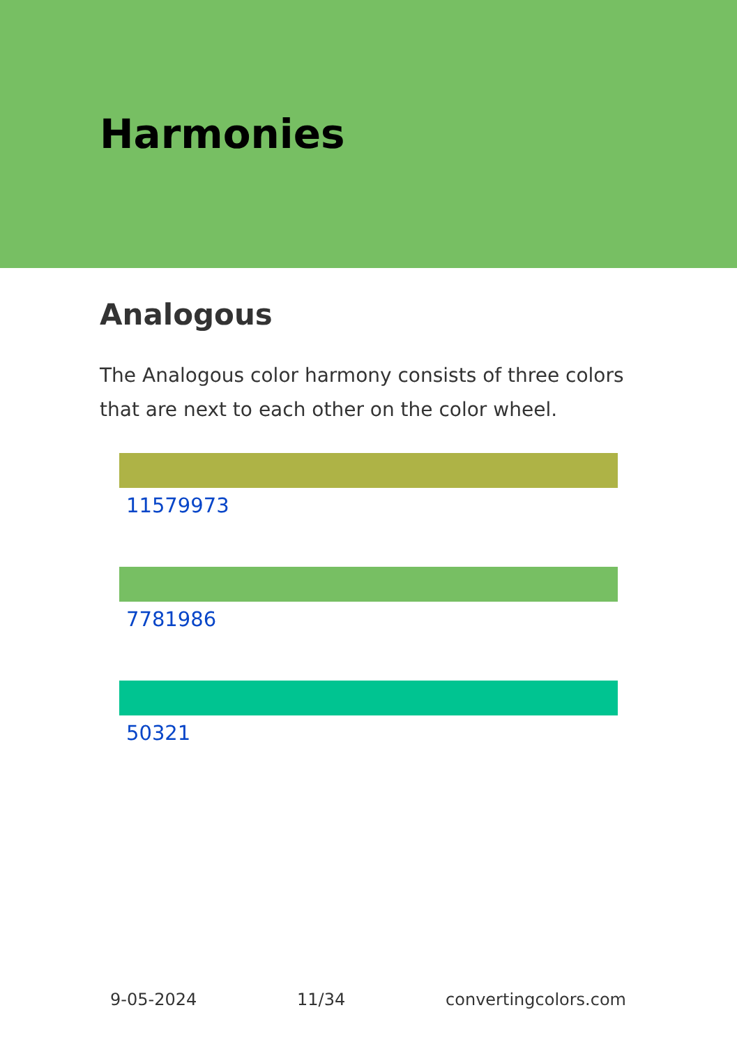Harmonies
Analogous
The Analogous color harmony consists of three colors that are next to each other on the color wheel.
11579973
7781986
50321
9-05-2024 11/34 convertingcolors.com